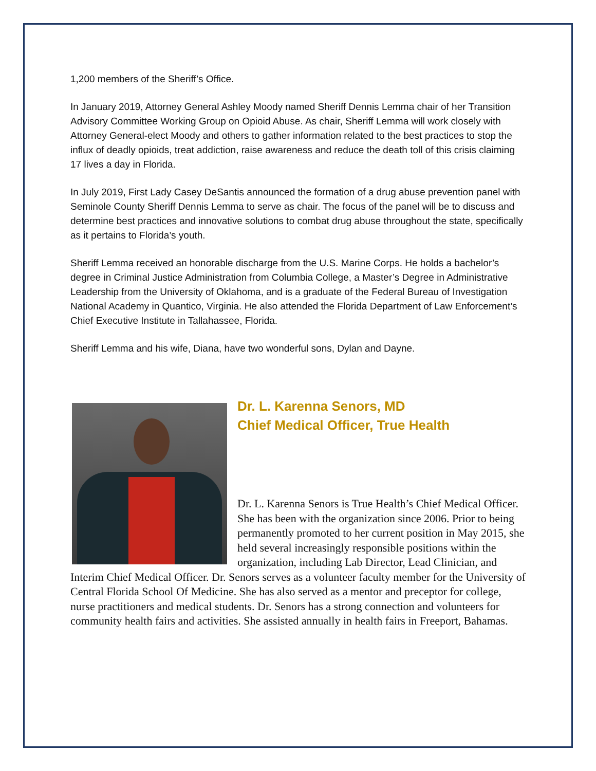1,200 members of the Sheriff’s Office.
In January 2019, Attorney General Ashley Moody named Sheriff Dennis Lemma chair of her Transition Advisory Committee Working Group on Opioid Abuse. As chair, Sheriff Lemma will work closely with Attorney General-elect Moody and others to gather information related to the best practices to stop the influx of deadly opioids, treat addiction, raise awareness and reduce the death toll of this crisis claiming 17 lives a day in Florida.
In July 2019, First Lady Casey DeSantis announced the formation of a drug abuse prevention panel with Seminole County Sheriff Dennis Lemma to serve as chair. The focus of the panel will be to discuss and determine best practices and innovative solutions to combat drug abuse throughout the state, specifically as it pertains to Florida’s youth.
Sheriff Lemma received an honorable discharge from the U.S. Marine Corps. He holds a bachelor’s degree in Criminal Justice Administration from Columbia College, a Master’s Degree in Administrative Leadership from the University of Oklahoma, and is a graduate of the Federal Bureau of Investigation National Academy in Quantico, Virginia. He also attended the Florida Department of Law Enforcement’s Chief Executive Institute in Tallahassee, Florida.
Sheriff Lemma and his wife, Diana, have two wonderful sons, Dylan and Dayne.
Dr. L. Karenna Senors, MD
Chief Medical Officer, True Health
Dr. L. Karenna Senors is True Health’s Chief Medical Officer. She has been with the organization since 2006. Prior to being permanently promoted to her current position in May 2015, she held several increasingly responsible positions within the organization, including Lab Director, Lead Clinician, and Interim Chief Medical Officer. Dr. Senors serves as a volunteer faculty member for the University of Central Florida School Of Medicine. She has also served as a mentor and preceptor for college, nurse practitioners and medical students. Dr. Senors has a strong connection and volunteers for community health fairs and activities. She assisted annually in health fairs in Freeport, Bahamas.